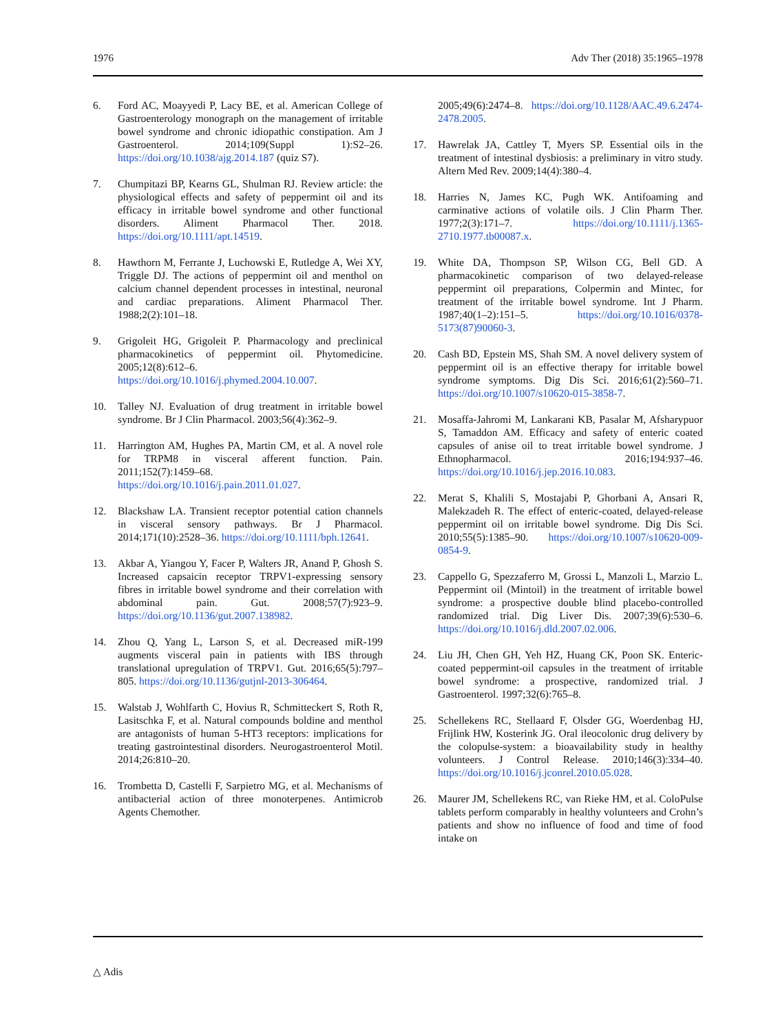1976 Adv Ther (2018) 35:1965–1978
6. Ford AC, Moayyedi P, Lacy BE, et al. American College of Gastroenterology monograph on the management of irritable bowel syndrome and chronic idiopathic constipation. Am J Gastroenterol. 2014;109(Suppl 1):S2–26. https://doi.org/10.1038/ajg.2014.187 (quiz S7).
7. Chumpitazi BP, Kearns GL, Shulman RJ. Review article: the physiological effects and safety of peppermint oil and its efficacy in irritable bowel syndrome and other functional disorders. Aliment Pharmacol Ther. 2018. https://doi.org/10.1111/apt.14519.
8. Hawthorn M, Ferrante J, Luchowski E, Rutledge A, Wei XY, Triggle DJ. The actions of peppermint oil and menthol on calcium channel dependent processes in intestinal, neuronal and cardiac preparations. Aliment Pharmacol Ther. 1988;2(2):101–18.
9. Grigoleit HG, Grigoleit P. Pharmacology and preclinical pharmacokinetics of peppermint oil. Phytomedicine. 2005;12(8):612–6. https://doi.org/10.1016/j.phymed.2004.10.007.
10. Talley NJ. Evaluation of drug treatment in irritable bowel syndrome. Br J Clin Pharmacol. 2003;56(4):362–9.
11. Harrington AM, Hughes PA, Martin CM, et al. A novel role for TRPM8 in visceral afferent function. Pain. 2011;152(7):1459–68. https://doi.org/10.1016/j.pain.2011.01.027.
12. Blackshaw LA. Transient receptor potential cation channels in visceral sensory pathways. Br J Pharmacol. 2014;171(10):2528–36. https://doi.org/10.1111/bph.12641.
13. Akbar A, Yiangou Y, Facer P, Walters JR, Anand P, Ghosh S. Increased capsaicin receptor TRPV1-expressing sensory fibres in irritable bowel syndrome and their correlation with abdominal pain. Gut. 2008;57(7):923–9. https://doi.org/10.1136/gut.2007.138982.
14. Zhou Q, Yang L, Larson S, et al. Decreased miR-199 augments visceral pain in patients with IBS through translational upregulation of TRPV1. Gut. 2016;65(5):797–805. https://doi.org/10.1136/gutjnl-2013-306464.
15. Walstab J, Wohlfarth C, Hovius R, Schmitteckert S, Roth R, Lasitschka F, et al. Natural compounds boldine and menthol are antagonists of human 5-HT3 receptors: implications for treating gastrointestinal disorders. Neurogastroenterol Motil. 2014;26:810–20.
16. Trombetta D, Castelli F, Sarpietro MG, et al. Mechanisms of antibacterial action of three monoterpenes. Antimicrob Agents Chemother.
2005;49(6):2474–8. https://doi.org/10.1128/AAC.49.6.2474-2478.2005.
17. Hawrelak JA, Cattley T, Myers SP. Essential oils in the treatment of intestinal dysbiosis: a preliminary in vitro study. Altern Med Rev. 2009;14(4):380–4.
18. Harries N, James KC, Pugh WK. Antifoaming and carminative actions of volatile oils. J Clin Pharm Ther. 1977;2(3):171–7. https://doi.org/10.1111/j.1365-2710.1977.tb00087.x.
19. White DA, Thompson SP, Wilson CG, Bell GD. A pharmacokinetic comparison of two delayed-release peppermint oil preparations, Colpermin and Mintec, for treatment of the irritable bowel syndrome. Int J Pharm. 1987;40(1–2):151–5. https://doi.org/10.1016/0378-5173(87)90060-3.
20. Cash BD, Epstein MS, Shah SM. A novel delivery system of peppermint oil is an effective therapy for irritable bowel syndrome symptoms. Dig Dis Sci. 2016;61(2):560–71. https://doi.org/10.1007/s10620-015-3858-7.
21. Mosaffa-Jahromi M, Lankarani KB, Pasalar M, Afsharypuor S, Tamaddon AM. Efficacy and safety of enteric coated capsules of anise oil to treat irritable bowel syndrome. J Ethnopharmacol. 2016;194:937–46. https://doi.org/10.1016/j.jep.2016.10.083.
22. Merat S, Khalili S, Mostajabi P, Ghorbani A, Ansari R, Malekzadeh R. The effect of enteric-coated, delayed-release peppermint oil on irritable bowel syndrome. Dig Dis Sci. 2010;55(5):1385–90. https://doi.org/10.1007/s10620-009-0854-9.
23. Cappello G, Spezzaferro M, Grossi L, Manzoli L, Marzio L. Peppermint oil (Mintoil) in the treatment of irritable bowel syndrome: a prospective double blind placebo-controlled randomized trial. Dig Liver Dis. 2007;39(6):530–6. https://doi.org/10.1016/j.dld.2007.02.006.
24. Liu JH, Chen GH, Yeh HZ, Huang CK, Poon SK. Enteric-coated peppermint-oil capsules in the treatment of irritable bowel syndrome: a prospective, randomized trial. J Gastroenterol. 1997;32(6):765–8.
25. Schellekens RC, Stellaard F, Olsder GG, Woerdenbag HJ, Frijlink HW, Kosterink JG. Oral ileocolonic drug delivery by the colopulse-system: a bioavailability study in healthy volunteers. J Control Release. 2010;146(3):334–40. https://doi.org/10.1016/j.jconrel.2010.05.028.
26. Maurer JM, Schellekens RC, van Rieke HM, et al. ColoPulse tablets perform comparably in healthy volunteers and Crohn’s patients and show no influence of food and time of food intake on
△ Adis